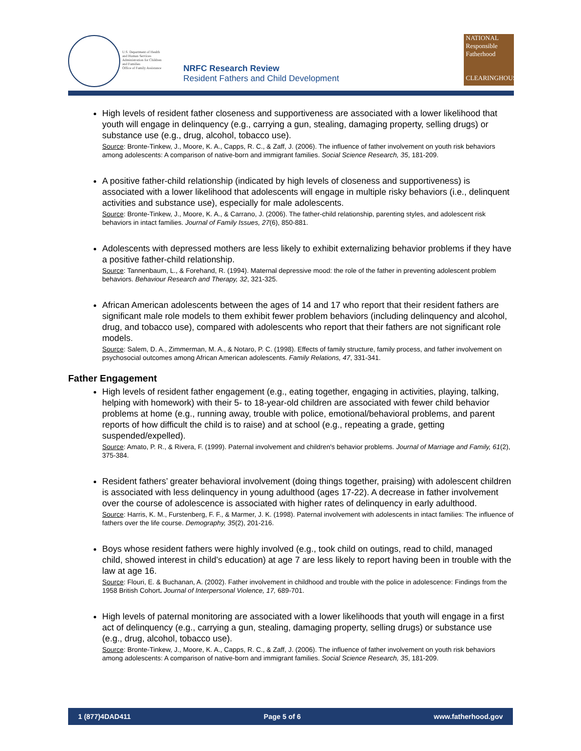U.S. Department of Health
and Human Services
Administration for Children
and Families
Office of Family Assistance
NRFC Research Review
Resident Fathers and Child Development
NATIONAL
Responsible
Fatherhood
CLEARINGHOUSE
High levels of resident father closeness and supportiveness are associated with a lower likelihood that youth will engage in delinquency (e.g., carrying a gun, stealing, damaging property, selling drugs) or substance use (e.g., drug, alcohol, tobacco use).
Source: Bronte-Tinkew, J., Moore, K. A., Capps, R. C., & Zaff, J. (2006). The influence of father involvement on youth risk behaviors among adolescents: A comparison of native-born and immigrant families. Social Science Research, 35, 181-209.
A positive father-child relationship (indicated by high levels of closeness and supportiveness) is associated with a lower likelihood that adolescents will engage in multiple risky behaviors (i.e., delinquent activities and substance use), especially for male adolescents.
Source: Bronte-Tinkew, J., Moore, K. A., & Carrano, J. (2006). The father-child relationship, parenting styles, and adolescent risk behaviors in intact families. Journal of Family Issues, 27(6), 850-881.
Adolescents with depressed mothers are less likely to exhibit externalizing behavior problems if they have a positive father-child relationship.
Source: Tannenbaum, L., & Forehand, R. (1994). Maternal depressive mood: the role of the father in preventing adolescent problem behaviors. Behaviour Research and Therapy, 32, 321-325.
African American adolescents between the ages of 14 and 17 who report that their resident fathers are significant male role models to them exhibit fewer problem behaviors (including delinquency and alcohol, drug, and tobacco use), compared with adolescents who report that their fathers are not significant role models.
Source: Salem, D. A., Zimmerman, M. A., & Notaro, P. C. (1998). Effects of family structure, family process, and father involvement on psychosocial outcomes among African American adolescents. Family Relations, 47, 331-341.
Father Engagement
High levels of resident father engagement (e.g., eating together, engaging in activities, playing, talking, helping with homework) with their 5- to 18-year-old children are associated with fewer child behavior problems at home (e.g., running away, trouble with police, emotional/behavioral problems, and parent reports of how difficult the child is to raise) and at school (e.g., repeating a grade, getting suspended/expelled).
Source: Amato, P. R., & Rivera, F. (1999). Paternal involvement and children's behavior problems. Journal of Marriage and Family, 61(2), 375-384.
Resident fathers’ greater behavioral involvement (doing things together, praising) with adolescent children is associated with less delinquency in young adulthood (ages 17-22). A decrease in father involvement over the course of adolescence is associated with higher rates of delinquency in early adulthood.
Source: Harris, K. M., Furstenberg, F. F., & Marmer, J. K. (1998). Paternal involvement with adolescents in intact families: The influence of fathers over the life course. Demography, 35(2), 201-216.
Boys whose resident fathers were highly involved (e.g., took child on outings, read to child, managed child, showed interest in child’s education) at age 7 are less likely to report having been in trouble with the law at age 16.
Source: Flouri, E. & Buchanan, A. (2002). Father involvement in childhood and trouble with the police in adolescence: Findings from the 1958 British Cohort. Journal of Interpersonal Violence, 17, 689-701.
High levels of paternal monitoring are associated with a lower likelihoods that youth will engage in a first act of delinquency (e.g., carrying a gun, stealing, damaging property, selling drugs) or substance use (e.g., drug, alcohol, tobacco use).
Source: Bronte-Tinkew, J., Moore, K. A., Capps, R. C., & Zaff, J. (2006). The influence of father involvement on youth risk behaviors among adolescents: A comparison of native-born and immigrant families. Social Science Research, 35, 181-209.
1 (877)4DAD411 Page 5 of 6 www.fatherhood.gov